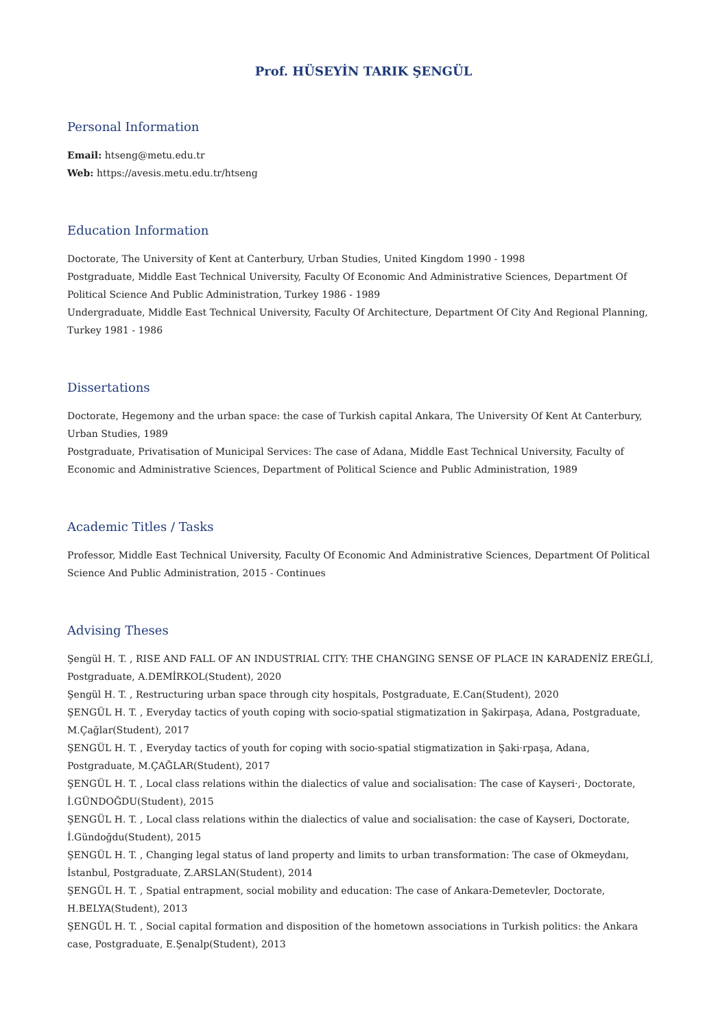Prof. HÜSEYİN TARIK ŞENGÜL
Personal Information
Email: htseng@metu.edu.tr
Web: https://avesis.metu.edu.tr/htseng
Education Information
Doctorate, The University of Kent at Canterbury, Urban Studies, United Kingdom 1990 - 1998
Postgraduate, Middle East Technical University, Faculty Of Economic And Administrative Sciences, Department Of Political Science And Public Administration, Turkey 1986 - 1989
Undergraduate, Middle East Technical University, Faculty Of Architecture, Department Of City And Regional Planning, Turkey 1981 - 1986
Dissertations
Doctorate, Hegemony and the urban space: the case of Turkish capital Ankara, The University Of Kent At Canterbury, Urban Studies, 1989
Postgraduate, Privatisation of Municipal Services: The case of Adana, Middle East Technical University, Faculty of Economic and Administrative Sciences, Department of Political Science and Public Administration, 1989
Academic Titles / Tasks
Professor, Middle East Technical University, Faculty Of Economic And Administrative Sciences, Department Of Political Science And Public Administration, 2015 - Continues
Advising Theses
Şengül H. T. , RISE AND FALL OF AN INDUSTRIAL CITY: THE CHANGING SENSE OF PLACE IN KARADENİZ EREĞLİ, Postgraduate, A.DEMİRKOL(Student), 2020
Şengül H. T. , Restructuring urban space through city hospitals, Postgraduate, E.Can(Student), 2020
ŞENGÜL H. T. , Everyday tactics of youth coping with socio-spatial stigmatization in Şakirpaşa, Adana, Postgraduate, M.Çağlar(Student), 2017
ŞENGÜL H. T. , Everyday tactics of youth for coping with socio-spatial stigmatization in Şaki·rpaşa, Adana, Postgraduate, M.ÇAĞLAR(Student), 2017
ŞENGÜL H. T. , Local class relations within the dialectics of value and socialisation: The case of Kayseri·, Doctorate, İ.GÜNDOĞDU(Student), 2015
ŞENGÜL H. T. , Local class relations within the dialectics of value and socialisation: the case of Kayseri, Doctorate, İ.Gündoğdu(Student), 2015
ŞENGÜL H. T. , Changing legal status of land property and limits to urban transformation: The case of Okmeydanı, İstanbul, Postgraduate, Z.ARSLAN(Student), 2014
ŞENGÜL H. T. , Spatial entrapment, social mobility and education: The case of Ankara-Demetevler, Doctorate, H.BELYA(Student), 2013
ŞENGÜL H. T. , Social capital formation and disposition of the hometown associations in Turkish politics: the Ankara case, Postgraduate, E.Şenalp(Student), 2013